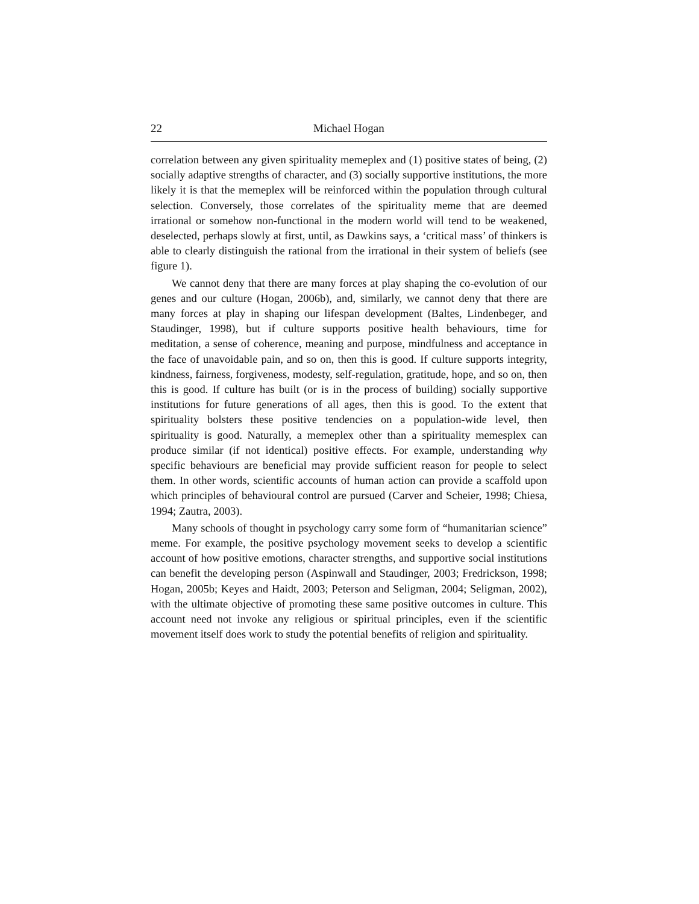22 Michael Hogan
correlation between any given spirituality memeplex and (1) positive states of being, (2) socially adaptive strengths of character, and (3) socially supportive institutions, the more likely it is that the memeplex will be reinforced within the population through cultural selection. Conversely, those correlates of the spirituality meme that are deemed irrational or somehow non-functional in the modern world will tend to be weakened, deselected, perhaps slowly at first, until, as Dawkins says, a ‘critical mass’ of thinkers is able to clearly distinguish the rational from the irrational in their system of beliefs (see figure 1).
We cannot deny that there are many forces at play shaping the co-evolution of our genes and our culture (Hogan, 2006b), and, similarly, we cannot deny that there are many forces at play in shaping our lifespan development (Baltes, Lindenbeger, and Staudinger, 1998), but if culture supports positive health behaviours, time for meditation, a sense of coherence, meaning and purpose, mindfulness and acceptance in the face of unavoidable pain, and so on, then this is good. If culture supports integrity, kindness, fairness, forgiveness, modesty, self-regulation, gratitude, hope, and so on, then this is good. If culture has built (or is in the process of building) socially supportive institutions for future generations of all ages, then this is good. To the extent that spirituality bolsters these positive tendencies on a population-wide level, then spirituality is good. Naturally, a memeplex other than a spirituality memesplex can produce similar (if not identical) positive effects. For example, understanding why specific behaviours are beneficial may provide sufficient reason for people to select them. In other words, scientific accounts of human action can provide a scaffold upon which principles of behavioural control are pursued (Carver and Scheier, 1998; Chiesa, 1994; Zautra, 2003).
Many schools of thought in psychology carry some form of “humanitarian science” meme. For example, the positive psychology movement seeks to develop a scientific account of how positive emotions, character strengths, and supportive social institutions can benefit the developing person (Aspinwall and Staudinger, 2003; Fredrickson, 1998; Hogan, 2005b; Keyes and Haidt, 2003; Peterson and Seligman, 2004; Seligman, 2002), with the ultimate objective of promoting these same positive outcomes in culture. This account need not invoke any religious or spiritual principles, even if the scientific movement itself does work to study the potential benefits of religion and spirituality.